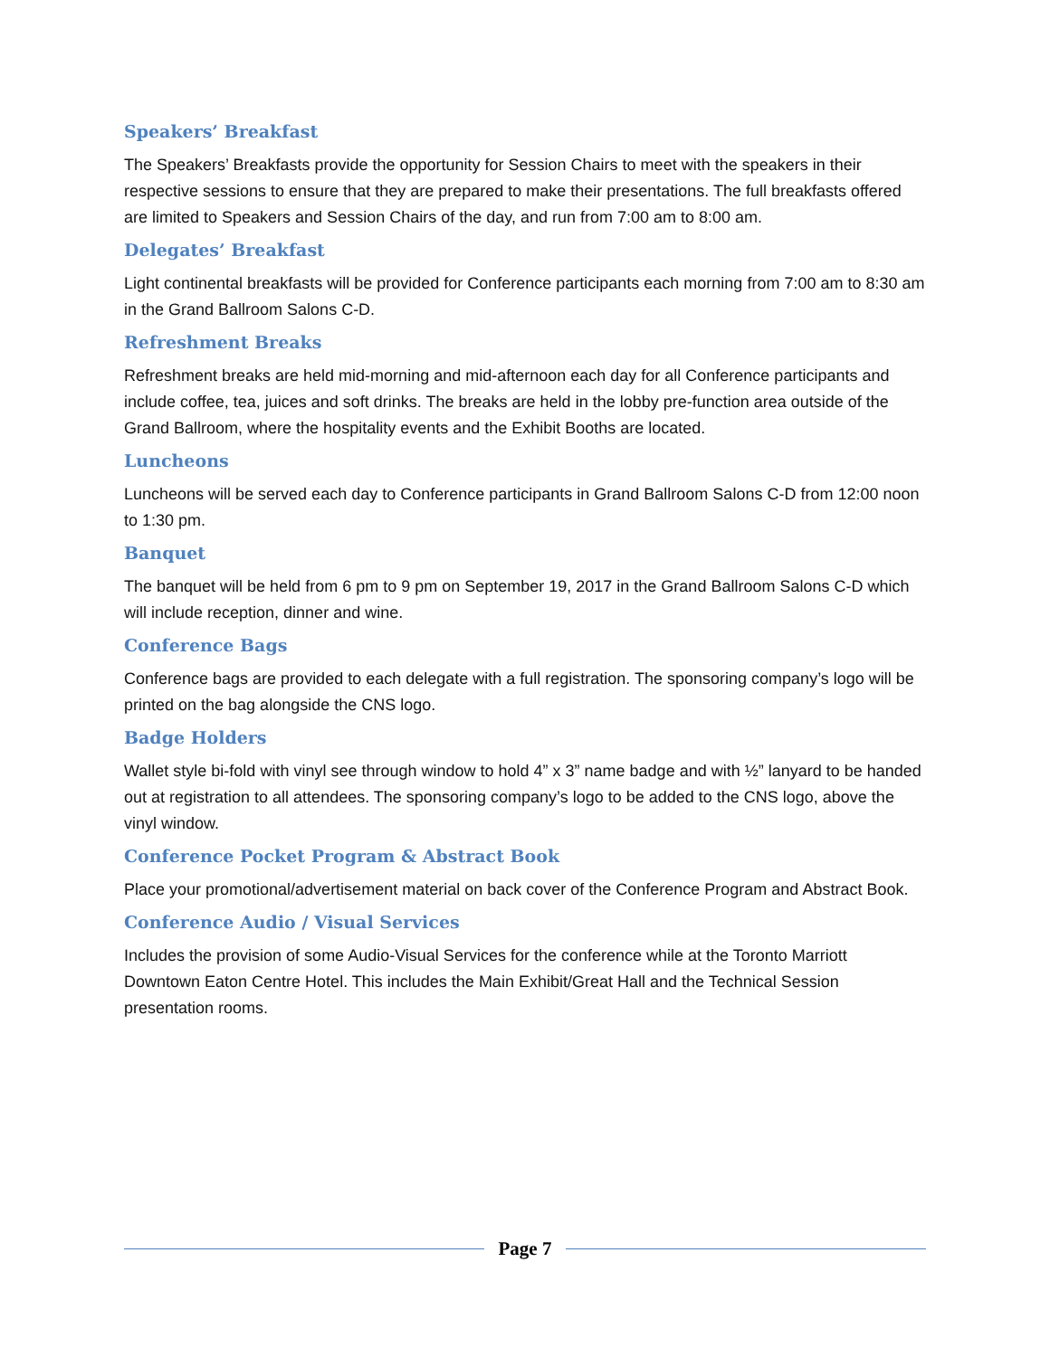Speakers’ Breakfast
The Speakers’ Breakfasts provide the opportunity for Session Chairs to meet with the speakers in their respective sessions to ensure that they are prepared to make their presentations. The full breakfasts offered are limited to Speakers and Session Chairs of the day, and run from 7:00 am to 8:00 am.
Delegates’ Breakfast
Light continental breakfasts will be provided for Conference participants each morning from 7:00 am to 8:30 am in the Grand Ballroom Salons C-D.
Refreshment Breaks
Refreshment breaks are held mid-morning and mid-afternoon each day for all Conference participants and include coffee, tea, juices and soft drinks. The breaks are held in the lobby pre-function area outside of the Grand Ballroom, where the hospitality events and the Exhibit Booths are located.
Luncheons
Luncheons will be served each day to Conference participants in Grand Ballroom Salons C-D from 12:00 noon to 1:30 pm.
Banquet
The banquet will be held from 6 pm to 9 pm on September 19, 2017 in the Grand Ballroom Salons C-D which will include reception, dinner and wine.
Conference Bags
Conference bags are provided to each delegate with a full registration. The sponsoring company’s logo will be printed on the bag alongside the CNS logo.
Badge Holders
Wallet style bi-fold with vinyl see through window to hold 4” x 3” name badge and with ½” lanyard to be handed out at registration to all attendees. The sponsoring company’s logo to be added to the CNS logo, above the vinyl window.
Conference Pocket Program & Abstract Book
Place your promotional/advertisement material on back cover of the Conference Program and Abstract Book.
Conference Audio / Visual Services
Includes the provision of some Audio-Visual Services for the conference while at the Toronto Marriott Downtown Eaton Centre Hotel. This includes the Main Exhibit/Great Hall and the Technical Session presentation rooms.
Page 7